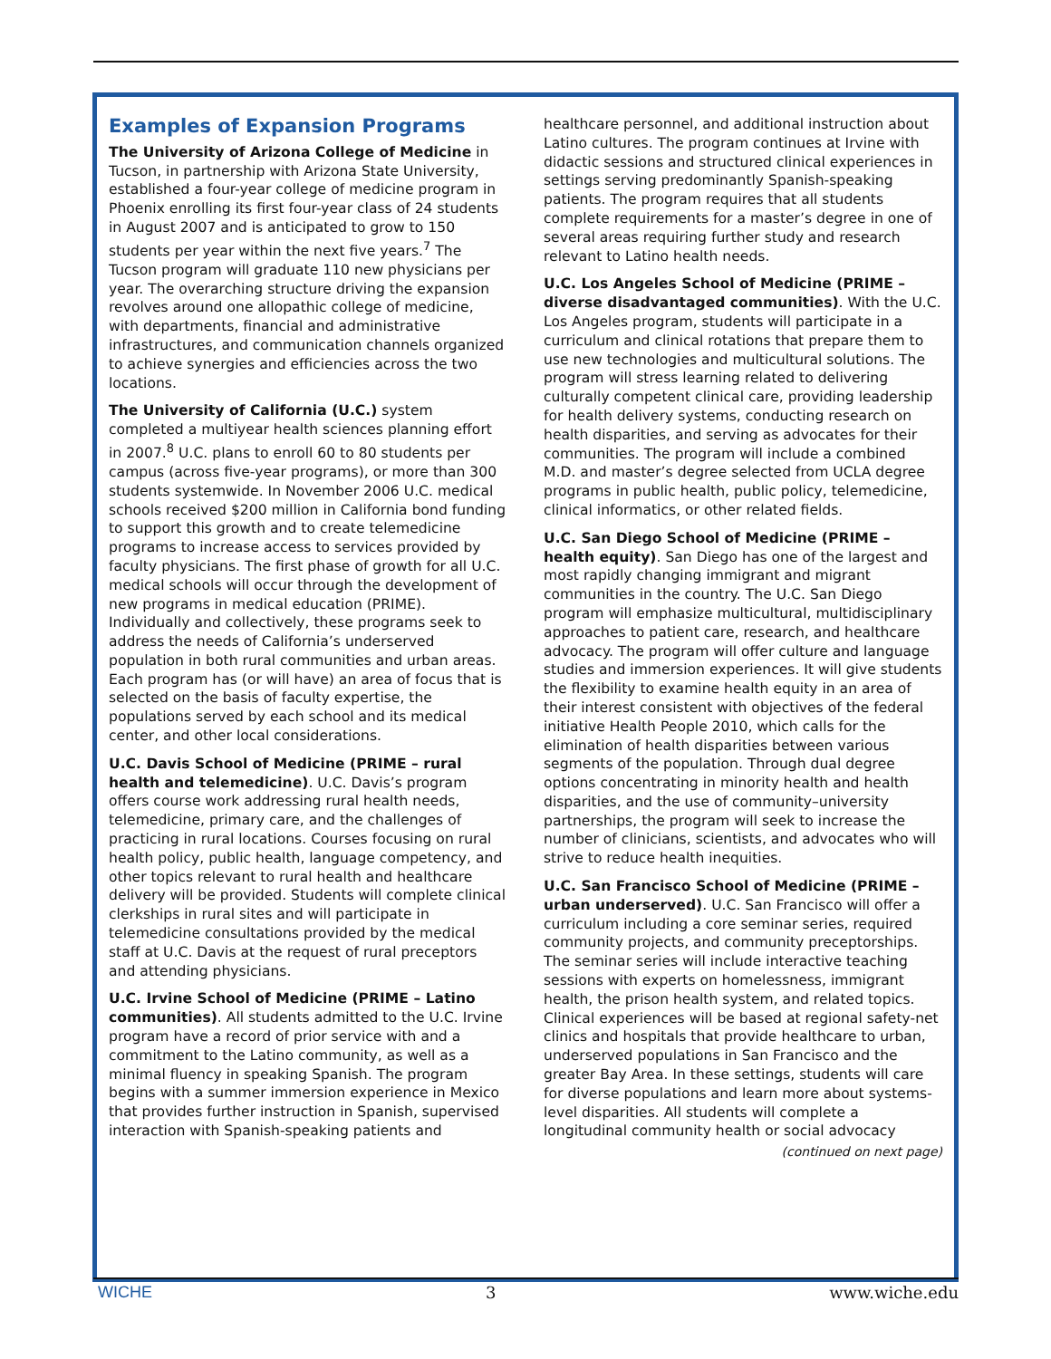Examples of Expansion Programs
The University of Arizona College of Medicine in Tucson, in partnership with Arizona State University, established a four-year college of medicine program in Phoenix enrolling its first four-year class of 24 students in August 2007 and is anticipated to grow to 150 students per year within the next five years.<sup>7</sup> The Tucson program will graduate 110 new physicians per year. The overarching structure driving the expansion revolves around one allopathic college of medicine, with departments, financial and administrative infrastructures, and communication channels organized to achieve synergies and efficiencies across the two locations.
The University of California (U.C.) system completed a multiyear health sciences planning effort in 2007.<sup>8</sup> U.C. plans to enroll 60 to 80 students per campus (across five-year programs), or more than 300 students systemwide. In November 2006 U.C. medical schools received $200 million in California bond funding to support this growth and to create telemedicine programs to increase access to services provided by faculty physicians. The first phase of growth for all U.C. medical schools will occur through the development of new programs in medical education (PRIME). Individually and collectively, these programs seek to address the needs of California’s underserved population in both rural communities and urban areas. Each program has (or will have) an area of focus that is selected on the basis of faculty expertise, the populations served by each school and its medical center, and other local considerations.
U.C. Davis School of Medicine (PRIME – rural health and telemedicine). U.C. Davis’s program offers course work addressing rural health needs, telemedicine, primary care, and the challenges of practicing in rural locations. Courses focusing on rural health policy, public health, language competency, and other topics relevant to rural health and healthcare delivery will be provided. Students will complete clinical clerkships in rural sites and will participate in telemedicine consultations provided by the medical staff at U.C. Davis at the request of rural preceptors and attending physicians.
U.C. Irvine School of Medicine (PRIME – Latino communities). All students admitted to the U.C. Irvine program have a record of prior service with and a commitment to the Latino community, as well as a minimal fluency in speaking Spanish. The program begins with a summer immersion experience in Mexico that provides further instruction in Spanish, supervised interaction with Spanish-speaking patients and
healthcare personnel, and additional instruction about Latino cultures. The program continues at Irvine with didactic sessions and structured clinical experiences in settings serving predominantly Spanish-speaking patients. The program requires that all students complete requirements for a master’s degree in one of several areas requiring further study and research relevant to Latino health needs.
U.C. Los Angeles School of Medicine (PRIME – diverse disadvantaged communities). With the U.C. Los Angeles program, students will participate in a curriculum and clinical rotations that prepare them to use new technologies and multicultural solutions. The program will stress learning related to delivering culturally competent clinical care, providing leadership for health delivery systems, conducting research on health disparities, and serving as advocates for their communities. The program will include a combined M.D. and master’s degree selected from UCLA degree programs in public health, public policy, telemedicine, clinical informatics, or other related fields.
U.C. San Diego School of Medicine (PRIME – health equity). San Diego has one of the largest and most rapidly changing immigrant and migrant communities in the country. The U.C. San Diego program will emphasize multicultural, multidisciplinary approaches to patient care, research, and healthcare advocacy. The program will offer culture and language studies and immersion experiences. It will give students the flexibility to examine health equity in an area of their interest consistent with objectives of the federal initiative Health People 2010, which calls for the elimination of health disparities between various segments of the population. Through dual degree options concentrating in minority health and health disparities, and the use of community–university partnerships, the program will seek to increase the number of clinicians, scientists, and advocates who will strive to reduce health inequities.
U.C. San Francisco School of Medicine (PRIME – urban underserved). U.C. San Francisco will offer a curriculum including a core seminar series, required community projects, and community preceptorships. The seminar series will include interactive teaching sessions with experts on homelessness, immigrant health, the prison health system, and related topics. Clinical experiences will be based at regional safety-net clinics and hospitals that provide healthcare to urban, underserved populations in San Francisco and the greater Bay Area. In these settings, students will care for diverse populations and learn more about systems-level disparities. All students will complete a longitudinal community health or social advocacy
(continued on next page)
WICHE 3 www.wiche.edu